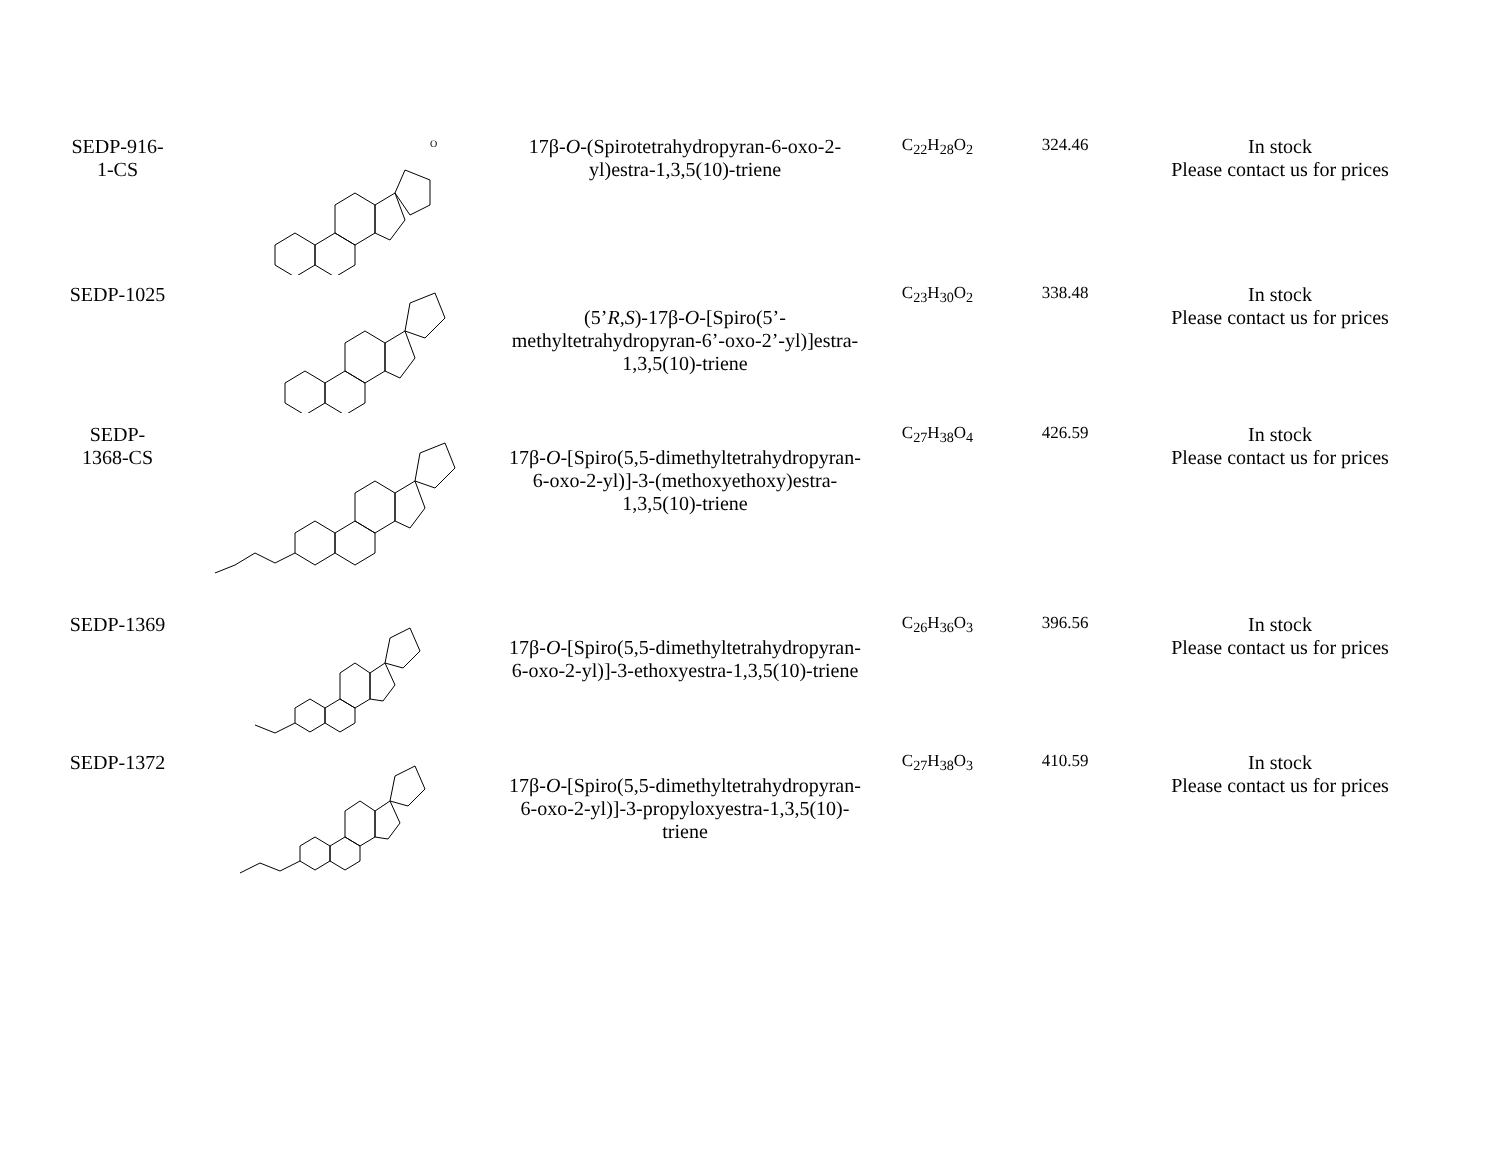| SEDP-916- 1-CS | O | 17β- O -(Spirotetrahydropyran-6-oxo-2-yl)estra-1,3,5(10)-triene | C<sub>22</sub>H<sub>28</sub>O<sub>2</sub> | 324.46 | In stock Please contact us for prices |
| SEDP-1025 | | (5’ R,S )-17β- O -[Spiro(5’-methyltetrahydropyran-6’-oxo-2’-yl)]estra-1,3,5(10)-triene | C<sub>23</sub>H<sub>30</sub>O<sub>2</sub> | 338.48 | In stock Please contact us for prices |
| SEDP- 1368-CS | | 17β- O -[Spiro(5,5-dimethyltetrahydropyran-6-oxo-2-yl)]-3-(methoxyethoxy)estra-1,3,5(10)-triene | C<sub>27</sub>H<sub>38</sub>O<sub>4</sub> | 426.59 | In stock Please contact us for prices |
| SEDP-1369 | | 17β- O -[Spiro(5,5-dimethyltetrahydropyran-6-oxo-2-yl)]-3-ethoxyestra-1,3,5(10)-triene | C<sub>26</sub>H<sub>36</sub>O<sub>3</sub> | 396.56 | In stock Please contact us for prices |
| SEDP-1372 | | 17β- O -[Spiro(5,5-dimethyltetrahydropyran-6-oxo-2-yl)]-3-propyloxyestra-1,3,5(10)-triene | C<sub>27</sub>H<sub>38</sub>O<sub>3</sub> | 410.59 | In stock Please contact us for prices |